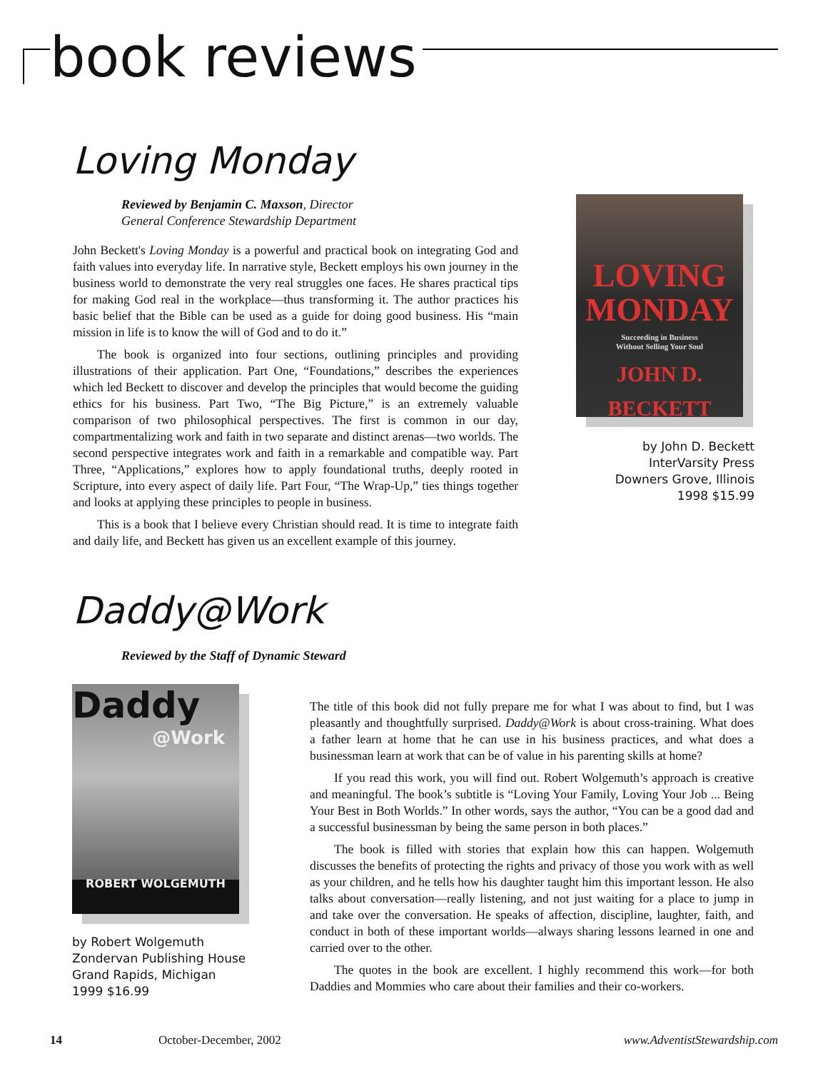book reviews
Loving Monday
Reviewed by Benjamin C. Maxson, Director
General Conference Stewardship Department
John Beckett's Loving Monday is a powerful and practical book on integrating God and faith values into everyday life. In narrative style, Beckett employs his own journey in the business world to demonstrate the very real struggles one faces. He shares practical tips for making God real in the workplace—thus transforming it. The author practices his basic belief that the Bible can be used as a guide for doing good business. His “main mission in life is to know the will of God and to do it.”
The book is organized into four sections, outlining principles and providing illustrations of their application. Part One, “Foundations,” describes the experiences which led Beckett to discover and develop the principles that would become the guiding ethics for his business. Part Two, “The Big Picture,” is an extremely valuable comparison of two philosophical perspectives. The first is common in our day, compartmentalizing work and faith in two separate and distinct arenas—two worlds. The second perspective integrates work and faith in a remarkable and compatible way. Part Three, “Applications,” explores how to apply foundational truths, deeply rooted in Scripture, into every aspect of daily life. Part Four, “The Wrap-Up,” ties things together and looks at applying these principles to people in business.
This is a book that I believe every Christian should read. It is time to integrate faith and daily life, and Beckett has given us an excellent example of this journey.
LOVING
MONDAY
Succeeding in Business
Without Selling Your Soul
JOHN D. BECKETT
by John D. Beckett
InterVarsity Press
Downers Grove, Illinois
1998 $15.99
Daddy@Work
Reviewed by the Staff of Dynamic Steward
Daddy
@Work
ROBERT WOLGEMUTH
by Robert Wolgemuth
Zondervan Publishing House
Grand Rapids, Michigan
1999 $16.99
The title of this book did not fully prepare me for what I was about to find, but I was pleasantly and thoughtfully surprised. Daddy@Work is about cross-training. What does a father learn at home that he can use in his business practices, and what does a businessman learn at work that can be of value in his parenting skills at home?
If you read this work, you will find out. Robert Wolgemuth’s approach is creative and meaningful. The book’s subtitle is “Loving Your Family, Loving Your Job ... Being Your Best in Both Worlds.” In other words, says the author, “You can be a good dad and a successful businessman by being the same person in both places.”
The book is filled with stories that explain how this can happen. Wolgemuth discusses the benefits of protecting the rights and privacy of those you work with as well as your children, and he tells how his daughter taught him this important lesson. He also talks about conversation—really listening, and not just waiting for a place to jump in and take over the conversation. He speaks of affection, discipline, laughter, faith, and conduct in both of these important worlds—always sharing lessons learned in one and carried over to the other.
The quotes in the book are excellent. I highly recommend this work—for both Daddies and Mommies who care about their families and their co-workers.
14 October-December, 2002 www.AdventistStewardship.com